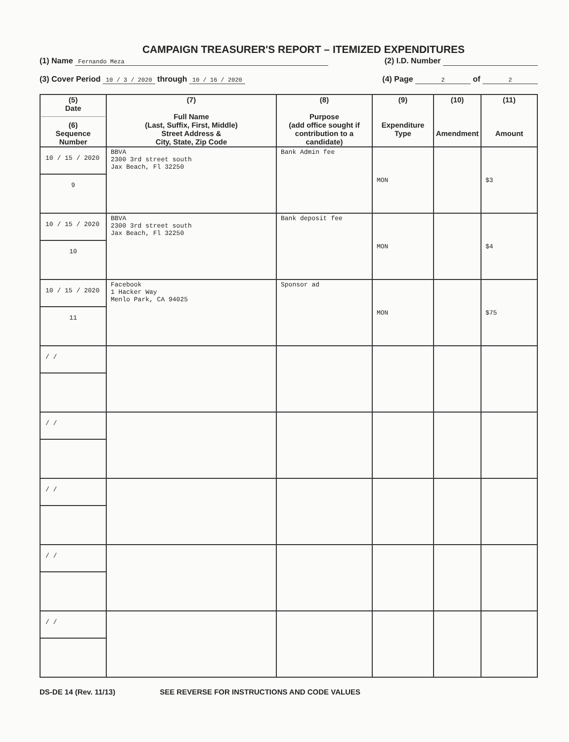CAMPAIGN TREASURER'S REPORT – ITEMIZED EXPENDITURES
(1) Name Fernando Meza (2) I.D. Number
(3) Cover Period 10 / 3 / 2020 through 10 / 16 / 2020 (4) Page 2 of 2
| (5) Date (6) Sequence Number | (7) Full Name (Last, Suffix, First, Middle) Street Address & City, State, Zip Code | (8) Purpose (add office sought if contribution to a candidate) | (9) Expenditure Type | (10) Amendment | (11) Amount |
| --- | --- | --- | --- | --- | --- |
| 10 / 15 / 2020 9 | BBVA 2300 3rd street south Jax Beach, Fl 32250 | Bank Admin fee | MON | | $3 |
| 10 / 15 / 2020 10 | BBVA 2300 3rd street south Jax Beach, Fl 32250 | Bank deposit fee | MON | | $4 |
| 10 / 15 / 2020 11 | Facebook 1 Hacker Way Menlo Park, CA 94025 | Sponsor ad | MON | | $75 |
| / / | | | | | |
| / / | | | | | |
| / / | | | | | |
| / / | | | | | |
| / / | | | | | |
DS-DE 14 (Rev. 11/13) SEE REVERSE FOR INSTRUCTIONS AND CODE VALUES